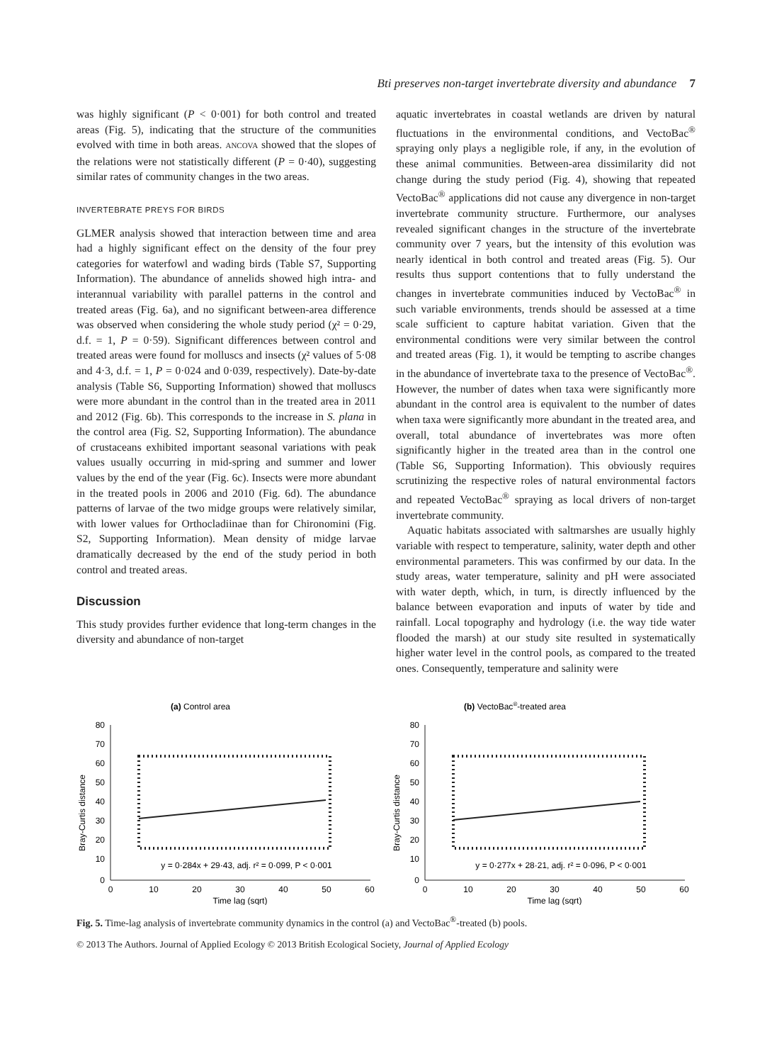Bti preserves non-target invertebrate diversity and abundance 7
was highly significant (P < 0·001) for both control and treated areas (Fig. 5), indicating that the structure of the communities evolved with time in both areas. ANCOVA showed that the slopes of the relations were not statistically different (P = 0·40), suggesting similar rates of community changes in the two areas.
INVERTEBRATE PREYS FOR BIRDS
GLMER analysis showed that interaction between time and area had a highly significant effect on the density of the four prey categories for waterfowl and wading birds (Table S7, Supporting Information). The abundance of annelids showed high intra- and interannual variability with parallel patterns in the control and treated areas (Fig. 6a), and no significant between-area difference was observed when considering the whole study period (χ² = 0·29, d.f. = 1, P = 0·59). Significant differences between control and treated areas were found for molluscs and insects (χ² values of 5·08 and 4·3, d.f. = 1, P = 0·024 and 0·039, respectively). Date-by-date analysis (Table S6, Supporting Information) showed that molluscs were more abundant in the control than in the treated area in 2011 and 2012 (Fig. 6b). This corresponds to the increase in S. plana in the control area (Fig. S2, Supporting Information). The abundance of crustaceans exhibited important seasonal variations with peak values usually occurring in mid-spring and summer and lower values by the end of the year (Fig. 6c). Insects were more abundant in the treated pools in 2006 and 2010 (Fig. 6d). The abundance patterns of larvae of the two midge groups were relatively similar, with lower values for Orthocladiinae than for Chironomini (Fig. S2, Supporting Information). Mean density of midge larvae dramatically decreased by the end of the study period in both control and treated areas.
Discussion
This study provides further evidence that long-term changes in the diversity and abundance of non-target
aquatic invertebrates in coastal wetlands are driven by natural fluctuations in the environmental conditions, and VectoBac<sup>®</sup> spraying only plays a negligible role, if any, in the evolution of these animal communities. Between-area dissimilarity did not change during the study period (Fig. 4), showing that repeated VectoBac<sup>®</sup> applications did not cause any divergence in non-target invertebrate community structure. Furthermore, our analyses revealed significant changes in the structure of the invertebrate community over 7 years, but the intensity of this evolution was nearly identical in both control and treated areas (Fig. 5). Our results thus support contentions that to fully understand the changes in invertebrate communities induced by VectoBac<sup>®</sup> in such variable environments, trends should be assessed at a time scale sufficient to capture habitat variation. Given that the environmental conditions were very similar between the control and treated areas (Fig. 1), it would be tempting to ascribe changes in the abundance of invertebrate taxa to the presence of VectoBac<sup>®</sup>. However, the number of dates when taxa were significantly more abundant in the control area is equivalent to the number of dates when taxa were significantly more abundant in the treated area, and overall, total abundance of invertebrates was more often significantly higher in the treated area than in the control one (Table S6, Supporting Information). This obviously requires scrutinizing the respective roles of natural environmental factors and repeated VectoBac<sup>®</sup> spraying as local drivers of non-target invertebrate community.
Aquatic habitats associated with saltmarshes are usually highly variable with respect to temperature, salinity, water depth and other environmental parameters. This was confirmed by our data. In the study areas, water temperature, salinity and pH were associated with water depth, which, in turn, is directly influenced by the balance between evaporation and inputs of water by tide and rainfall. Local topography and hydrology (i.e. the way tide water flooded the marsh) at our study site resulted in systematically higher water level in the control pools, as compared to the treated ones. Consequently, temperature and salinity were
(a) Control area
Bray-Curtis distance
80
70
60
50
40
30
20
10
0
0
10
20
30
40
50
60
Time lag (sqrt)
y = 0·284x + 29·43, adj. r² = 0·099, P < 0·001
(b) VectoBac®-treated area
Bray-Curtis distance
80
70
60
50
40
30
20
10
0
0
10
20
30
40
50
60
Time lag (sqrt)
y = 0·277x + 28·21, adj. r² = 0·096, P < 0·001
Fig. 5. Time-lag analysis of invertebrate community dynamics in the control (a) and VectoBac<sup>®</sup>-treated (b) pools.
© 2013 The Authors. Journal of Applied Ecology © 2013 British Ecological Society, Journal of Applied Ecology